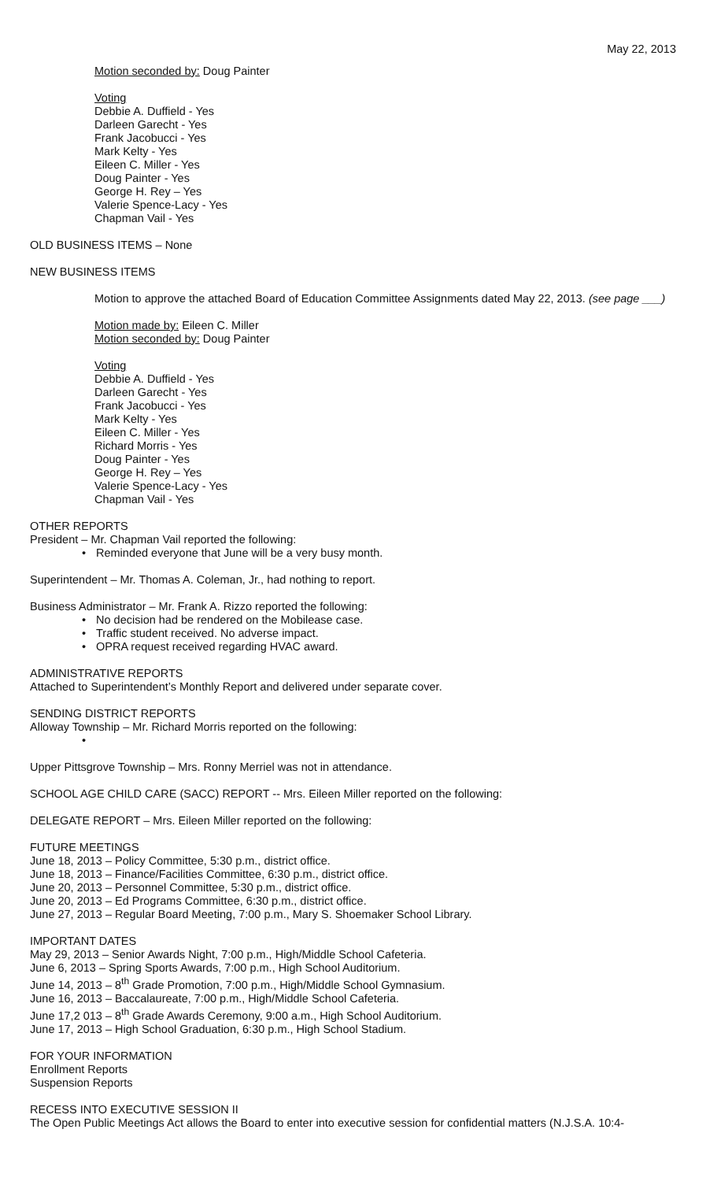May 22, 2013
Motion seconded by: Doug Painter
Voting
Debbie A. Duffield - Yes
Darleen Garecht - Yes
Frank Jacobucci - Yes
Mark Kelty - Yes
Eileen C. Miller - Yes
Doug Painter - Yes
George H. Rey – Yes
Valerie Spence-Lacy - Yes
Chapman Vail - Yes
OLD BUSINESS ITEMS – None
NEW BUSINESS ITEMS
Motion to approve the attached Board of Education Committee Assignments dated May 22, 2013. (see page ___)
Motion made by: Eileen C. Miller
Motion seconded by: Doug Painter
Voting
Debbie A. Duffield - Yes
Darleen Garecht - Yes
Frank Jacobucci - Yes
Mark Kelty - Yes
Eileen C. Miller - Yes
Richard Morris - Yes
Doug Painter - Yes
George H. Rey – Yes
Valerie Spence-Lacy - Yes
Chapman Vail - Yes
OTHER REPORTS
President – Mr. Chapman Vail reported the following:
• Reminded everyone that June will be a very busy month.
Superintendent – Mr. Thomas A. Coleman, Jr., had nothing to report.
Business Administrator – Mr. Frank A. Rizzo reported the following:
• No decision had be rendered on the Mobilease case.
• Traffic student received. No adverse impact.
• OPRA request received regarding HVAC award.
ADMINISTRATIVE REPORTS
Attached to Superintendent’s Monthly Report and delivered under separate cover.
SENDING DISTRICT REPORTS
Alloway Township – Mr. Richard Morris reported on the following:
•
Upper Pittsgrove Township – Mrs. Ronny Merriel was not in attendance.
SCHOOL AGE CHILD CARE (SACC) REPORT -- Mrs. Eileen Miller reported on the following:
DELEGATE REPORT – Mrs. Eileen Miller reported on the following:
FUTURE MEETINGS
June 18, 2013 – Policy Committee, 5:30 p.m., district office.
June 18, 2013 – Finance/Facilities Committee, 6:30 p.m., district office.
June 20, 2013 – Personnel Committee, 5:30 p.m., district office.
June 20, 2013 – Ed Programs Committee, 6:30 p.m., district office.
June 27, 2013 – Regular Board Meeting, 7:00 p.m., Mary S. Shoemaker School Library.
IMPORTANT DATES
May 29, 2013 – Senior Awards Night, 7:00 p.m., High/Middle School Cafeteria.
June 6, 2013 – Spring Sports Awards, 7:00 p.m., High School Auditorium.
June 14, 2013 – 8<sup>th</sup> Grade Promotion, 7:00 p.m., High/Middle School Gymnasium.
June 16, 2013 – Baccalaureate, 7:00 p.m., High/Middle School Cafeteria.
June 17,2 013 – 8<sup>th</sup> Grade Awards Ceremony, 9:00 a.m., High School Auditorium.
June 17, 2013 – High School Graduation, 6:30 p.m., High School Stadium.
FOR YOUR INFORMATION
Enrollment Reports
Suspension Reports
RECESS INTO EXECUTIVE SESSION II
The Open Public Meetings Act allows the Board to enter into executive session for confidential matters (N.J.S.A. 10:4-